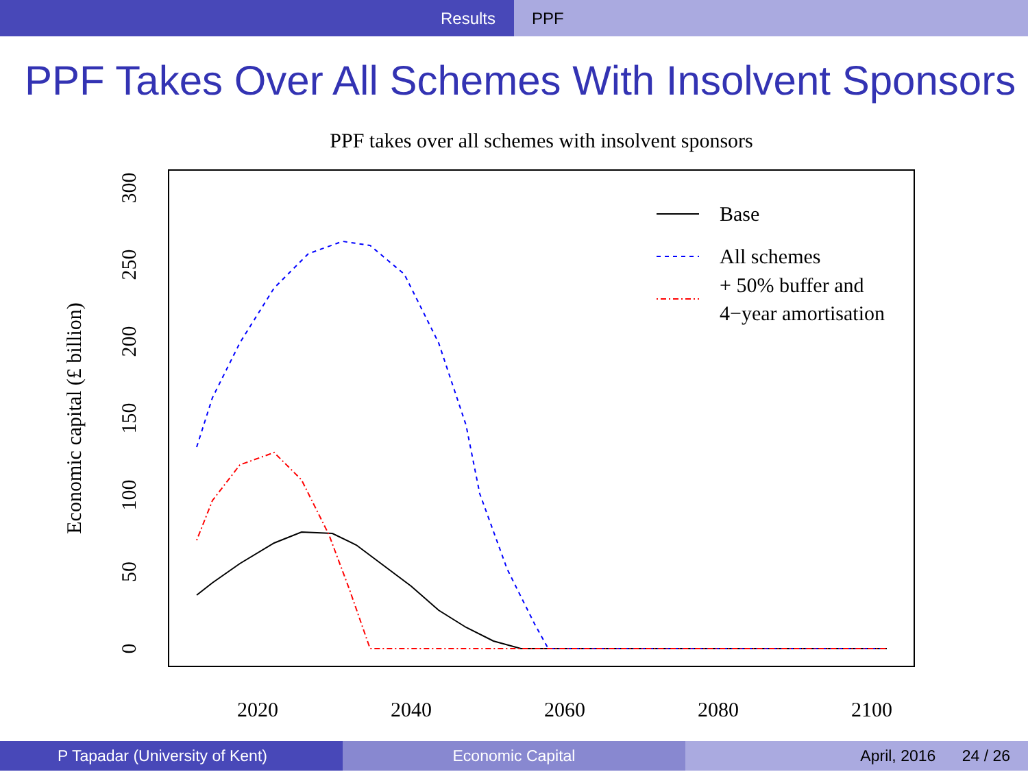Results PPF
PPF Takes Over All Schemes With Insolvent Sponsors
PPF takes over all schemes with insolvent sponsors
Economic capital (£ billion)
0
50
100
150
200
250
300
2020
2040
2060
2080
2100
Base
All schemes
+ 50% buffer and
4−year amortisation
P Tapadar (University of Kent) Economic Capital April, 2016 24 / 26